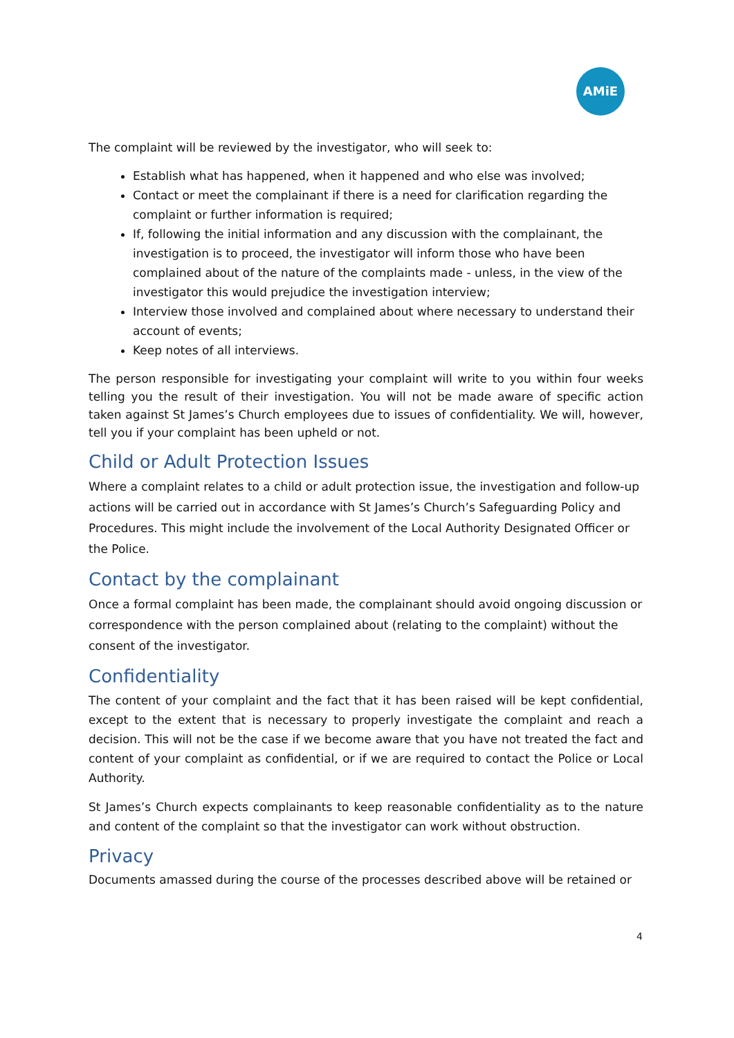AMiE
The complaint will be reviewed by the investigator, who will seek to:
Establish what has happened, when it happened and who else was involved;
Contact or meet the complainant if there is a need for clarification regarding the complaint or further information is required;
If, following the initial information and any discussion with the complainant, the investigation is to proceed, the investigator will inform those who have been complained about of the nature of the complaints made - unless, in the view of the investigator this would prejudice the investigation interview;
Interview those involved and complained about where necessary to understand their account of events;
Keep notes of all interviews.
The person responsible for investigating your complaint will write to you within four weeks telling you the result of their investigation. You will not be made aware of specific action taken against St James’s Church employees due to issues of confidentiality. We will, however, tell you if your complaint has been upheld or not.
Child or Adult Protection Issues
Where a complaint relates to a child or adult protection issue, the investigation and follow-up actions will be carried out in accordance with St James’s Church’s Safeguarding Policy and Procedures. This might include the involvement of the Local Authority Designated Officer or the Police.
Contact by the complainant
Once a formal complaint has been made, the complainant should avoid ongoing discussion or correspondence with the person complained about (relating to the complaint) without the consent of the investigator.
Confidentiality
The content of your complaint and the fact that it has been raised will be kept confidential, except to the extent that is necessary to properly investigate the complaint and reach a decision. This will not be the case if we become aware that you have not treated the fact and content of your complaint as confidential, or if we are required to contact the Police or Local Authority.
St James’s Church expects complainants to keep reasonable confidentiality as to the nature and content of the complaint so that the investigator can work without obstruction.
Privacy
Documents amassed during the course of the processes described above will be retained or
4